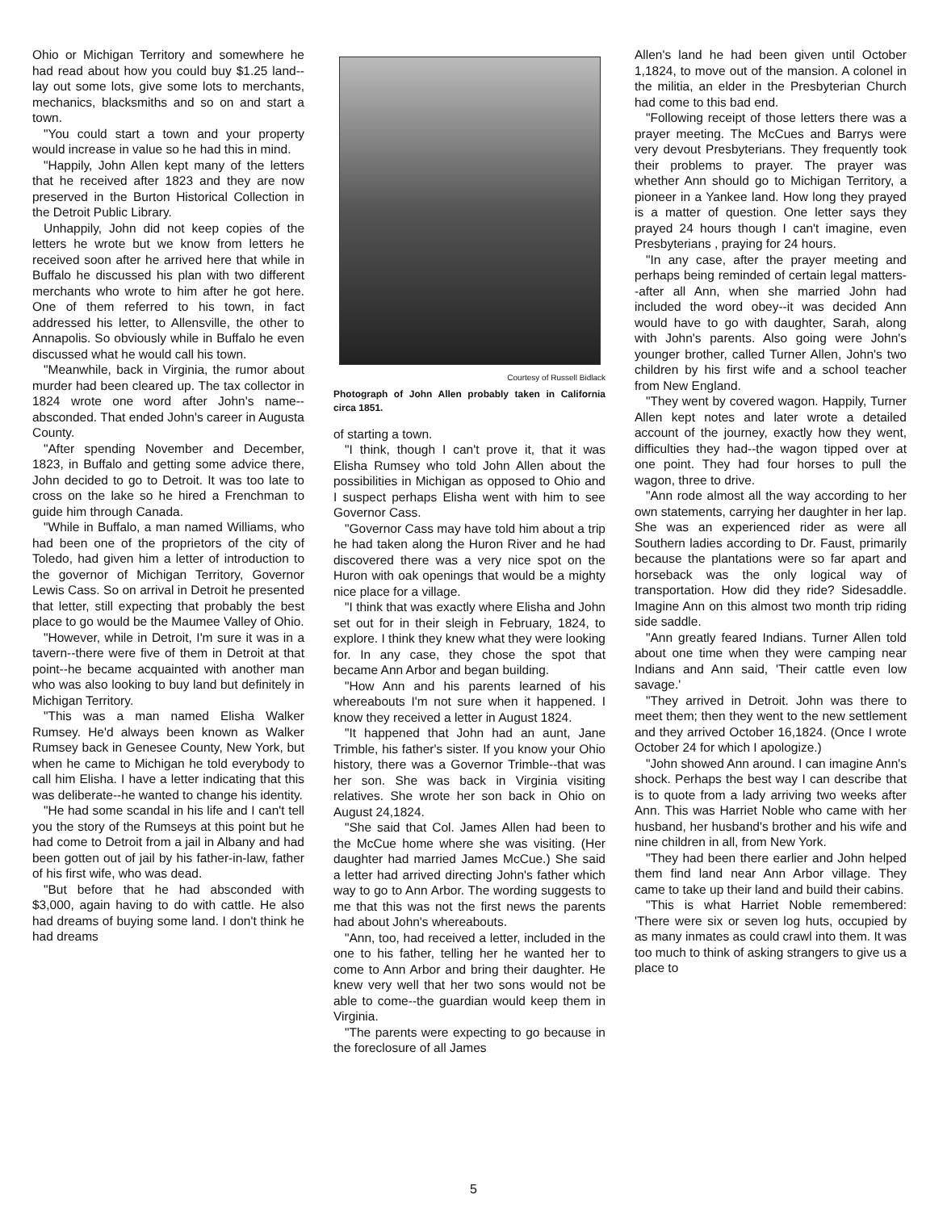Ohio or Michigan Territory and somewhere he had read about how you could buy $1.25 land--lay out some lots, give some lots to merchants, mechanics, blacksmiths and so on and start a town.
"You could start a town and your property would increase in value so he had this in mind.
"Happily, John Allen kept many of the letters that he received after 1823 and they are now preserved in the Burton Historical Collection in the Detroit Public Library.
Unhappily, John did not keep copies of the letters he wrote but we know from letters he received soon after he arrived here that while in Buffalo he discussed his plan with two different merchants who wrote to him after he got here. One of them referred to his town, in fact addressed his letter, to Allensville, the other to Annapolis. So obviously while in Buffalo he even discussed what he would call his town.
"Meanwhile, back in Virginia, the rumor about murder had been cleared up. The tax collector in 1824 wrote one word after John's name--absconded. That ended John's career in Augusta County.
"After spending November and December, 1823, in Buffalo and getting some advice there, John decided to go to Detroit. It was too late to cross on the lake so he hired a Frenchman to guide him through Canada.
"While in Buffalo, a man named Williams, who had been one of the proprietors of the city of Toledo, had given him a letter of introduction to the governor of Michigan Territory, Governor Lewis Cass. So on arrival in Detroit he presented that letter, still expecting that probably the best place to go would be the Maumee Valley of Ohio.
"However, while in Detroit, I'm sure it was in a tavern--there were five of them in Detroit at that point--he became acquainted with another man who was also looking to buy land but definitely in Michigan Territory.
"This was a man named Elisha Walker Rumsey. He'd always been known as Walker Rumsey back in Genesee County, New York, but when he came to Michigan he told everybody to call him Elisha. I have a letter indicating that this was deliberate--he wanted to change his identity.
"He had some scandal in his life and I can't tell you the story of the Rumseys at this point but he had come to Detroit from a jail in Albany and had been gotten out of jail by his father-in-law, father of his first wife, who was dead.
"But before that he had absconded with $3,000, again having to do with cattle. He also had dreams of buying some land. I don't think he had dreams
Courtesy of Russell Bidlack
Photograph of John Allen probably taken in California circa 1851.
of starting a town.
"I think, though I can't prove it, that it was Elisha Rumsey who told John Allen about the possibilities in Michigan as opposed to Ohio and I suspect perhaps Elisha went with him to see Governor Cass.
"Governor Cass may have told him about a trip he had taken along the Huron River and he had discovered there was a very nice spot on the Huron with oak openings that would be a mighty nice place for a village.
"I think that was exactly where Elisha and John set out for in their sleigh in February, 1824, to explore. I think they knew what they were looking for. In any case, they chose the spot that became Ann Arbor and began building.
"How Ann and his parents learned of his whereabouts I'm not sure when it happened. I know they received a letter in August 1824.
"It happened that John had an aunt, Jane Trimble, his father's sister. If you know your Ohio history, there was a Governor Trimble--that was her son. She was back in Virginia visiting relatives. She wrote her son back in Ohio on August 24,1824.
"She said that Col. James Allen had been to the McCue home where she was visiting. (Her daughter had married James McCue.) She said a letter had arrived directing John's father which way to go to Ann Arbor. The wording suggests to me that this was not the first news the parents had about John's whereabouts.
"Ann, too, had received a letter, included in the one to his father, telling her he wanted her to come to Ann Arbor and bring their daughter. He knew very well that her two sons would not be able to come--the guardian would keep them in Virginia.
"The parents were expecting to go because in the foreclosure of all James
Allen's land he had been given until October 1,1824, to move out of the mansion. A colonel in the militia, an elder in the Presbyterian Church had come to this bad end.
"Following receipt of those letters there was a prayer meeting. The McCues and Barrys were very devout Presbyterians. They frequently took their problems to prayer. The prayer was whether Ann should go to Michigan Territory, a pioneer in a Yankee land. How long they prayed is a matter of question. One letter says they prayed 24 hours though I can't imagine, even Presbyterians , praying for 24 hours.
"In any case, after the prayer meeting and perhaps being reminded of certain legal matters--after all Ann, when she married John had included the word obey--it was decided Ann would have to go with daughter, Sarah, along with John's parents. Also going were John's younger brother, called Turner Allen, John's two children by his first wife and a school teacher from New England.
"They went by covered wagon. Happily, Turner Allen kept notes and later wrote a detailed account of the journey, exactly how they went, difficulties they had--the wagon tipped over at one point. They had four horses to pull the wagon, three to drive.
"Ann rode almost all the way according to her own statements, carrying her daughter in her lap. She was an experienced rider as were all Southern ladies according to Dr. Faust, primarily because the plantations were so far apart and horseback was the only logical way of transportation. How did they ride? Sidesaddle. Imagine Ann on this almost two month trip riding side saddle.
"Ann greatly feared Indians. Turner Allen told about one time when they were camping near Indians and Ann said, 'Their cattle even low savage.'
"They arrived in Detroit. John was there to meet them; then they went to the new settlement and they arrived October 16,1824. (Once I wrote October 24 for which I apologize.)
"John showed Ann around. I can imagine Ann's shock. Perhaps the best way I can describe that is to quote from a lady arriving two weeks after Ann. This was Harriet Noble who came with her husband, her husband's brother and his wife and nine children in all, from New York.
"They had been there earlier and John helped them find land near Ann Arbor village. They came to take up their land and build their cabins.
"This is what Harriet Noble remembered: 'There were six or seven log huts, occupied by as many inmates as could crawl into them. It was too much to think of asking strangers to give us a place to
5